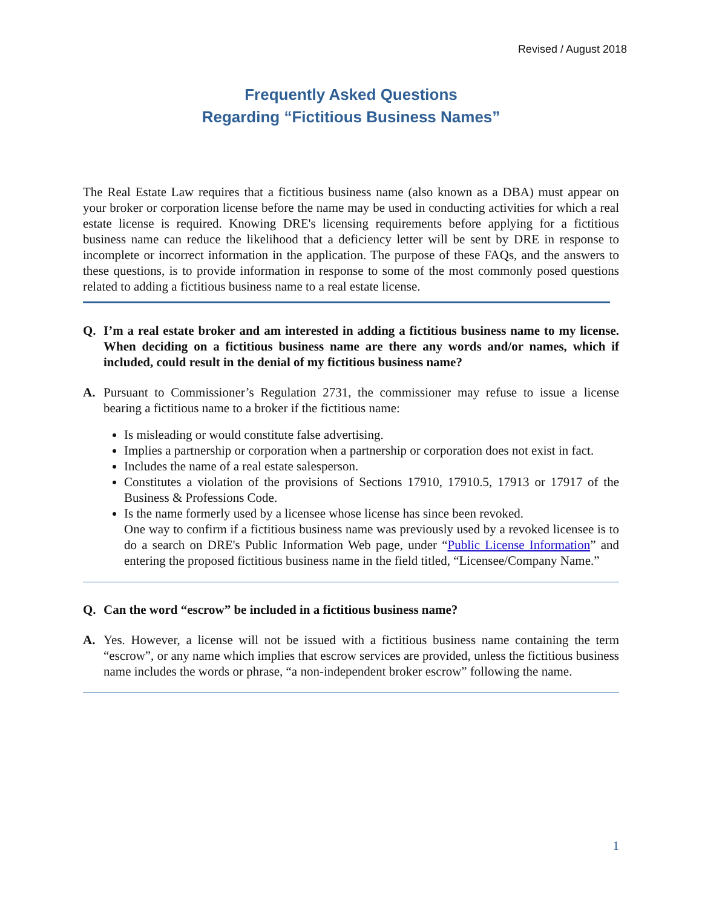Revised / August 2018
Frequently Asked Questions
Regarding “Fictitious Business Names”
The Real Estate Law requires that a fictitious business name (also known as a DBA) must appear on your broker or corporation license before the name may be used in conducting activities for which a real estate license is required. Knowing DRE's licensing requirements before applying for a fictitious business name can reduce the likelihood that a deficiency letter will be sent by DRE in response to incomplete or incorrect information in the application. The purpose of these FAQs, and the answers to these questions, is to provide information in response to some of the most commonly posed questions related to adding a fictitious business name to a real estate license.
Q. I’m a real estate broker and am interested in adding a fictitious business name to my license. When deciding on a fictitious business name are there any words and/or names, which if included, could result in the denial of my fictitious business name?
A. Pursuant to Commissioner’s Regulation 2731, the commissioner may refuse to issue a license bearing a fictitious name to a broker if the fictitious name:
Is misleading or would constitute false advertising.
Implies a partnership or corporation when a partnership or corporation does not exist in fact.
Includes the name of a real estate salesperson.
Constitutes a violation of the provisions of Sections 17910, 17910.5, 17913 or 17917 of the Business & Professions Code.
Is the name formerly used by a licensee whose license has since been revoked.
One way to confirm if a fictitious business name was previously used by a revoked licensee is to do a search on DRE's Public Information Web page, under “Public License Information” and entering the proposed fictitious business name in the field titled, “Licensee/Company Name.”
Q. Can the word “escrow” be included in a fictitious business name?
A. Yes. However, a license will not be issued with a fictitious business name containing the term “escrow”, or any name which implies that escrow services are provided, unless the fictitious business name includes the words or phrase, “a non-independent broker escrow” following the name.
1